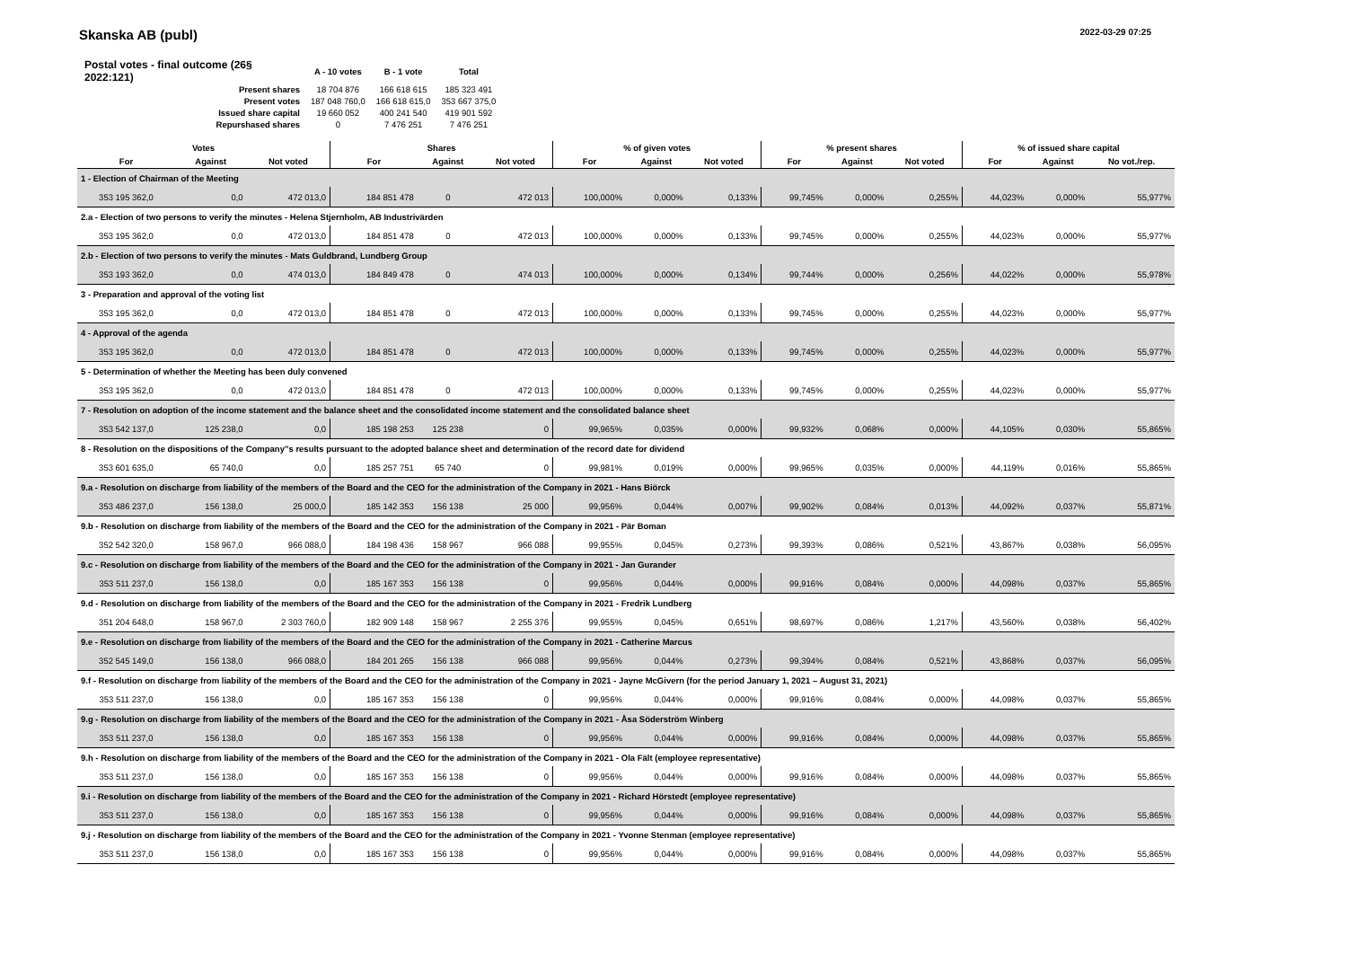Skanska AB (publ)
2022-03-29 07:25
| Postal votes - final outcome (26§ 2022:121) | A - 10 votes | B - 1 vote | Total |
| Present shares | 18 704 876 | 166 618 615 | 185 323 491 |
| Present votes | 187 048 760,0 | 166 618 615,0 | 353 667 375,0 |
| Issued share capital | 19 660 052 | 400 241 540 | 419 901 592 |
| Repurshased shares | 0 | 7 476 251 | 7 476 251 |
| Votes | | | Shares | | | % of given votes | | | % present shares | | | % of issued share capital | | |
| --- | --- | --- | --- | --- | --- | --- | --- | --- | --- | --- | --- | --- | --- | --- |
| For | Against | Not voted | For | Against | Not voted | For | Against | Not voted | For | Against | Not voted | For | Against | No vot./rep. |
| 1 - Election of Chairman of the Meeting | | | | | | | | | | | | | | |
| 353 195 362,0 | 0,0 | 472 013,0 | 184 851 478 | 0 | 472 013 | 100,000% | 0,000% | 0,133% | 99,745% | 0,000% | 0,255% | 44,023% | 0,000% | 55,977% |
| 2.a - Election of two persons to verify the minutes - Helena Stjernholm, AB Industrivärden | | | | | | | | | | | | | | |
| 353 195 362,0 | 0,0 | 472 013,0 | 184 851 478 | 0 | 472 013 | 100,000% | 0,000% | 0,133% | 99,745% | 0,000% | 0,255% | 44,023% | 0,000% | 55,977% |
| 2.b - Election of two persons to verify the minutes - Mats Guldbrand, Lundberg Group | | | | | | | | | | | | | | |
| 353 193 362,0 | 0,0 | 474 013,0 | 184 849 478 | 0 | 474 013 | 100,000% | 0,000% | 0,134% | 99,744% | 0,000% | 0,256% | 44,022% | 0,000% | 55,978% |
| 3 - Preparation and approval of the voting list | | | | | | | | | | | | | | |
| 353 195 362,0 | 0,0 | 472 013,0 | 184 851 478 | 0 | 472 013 | 100,000% | 0,000% | 0,133% | 99,745% | 0,000% | 0,255% | 44,023% | 0,000% | 55,977% |
| 4 - Approval of the agenda | | | | | | | | | | | | | | |
| 353 195 362,0 | 0,0 | 472 013,0 | 184 851 478 | 0 | 472 013 | 100,000% | 0,000% | 0,133% | 99,745% | 0,000% | 0,255% | 44,023% | 0,000% | 55,977% |
| 5 - Determination of whether the Meeting has been duly convened | | | | | | | | | | | | | | |
| 353 195 362,0 | 0,0 | 472 013,0 | 184 851 478 | 0 | 472 013 | 100,000% | 0,000% | 0,133% | 99,745% | 0,000% | 0,255% | 44,023% | 0,000% | 55,977% |
| 7 - Resolution on adoption of the income statement and the balance sheet and the consolidated income statement and the consolidated balance sheet | | | | | | | | | | | | | | |
| 353 542 137,0 | 125 238,0 | 0,0 | 185 198 253 | 125 238 | 0 | 99,965% | 0,035% | 0,000% | 99,932% | 0,068% | 0,000% | 44,105% | 0,030% | 55,865% |
| 8 - Resolution on the dispositions of the Company''s results pursuant to the adopted balance sheet and determination of the record date for dividend | | | | | | | | | | | | | | |
| 353 601 635,0 | 65 740,0 | 0,0 | 185 257 751 | 65 740 | 0 | 99,981% | 0,019% | 0,000% | 99,965% | 0,035% | 0,000% | 44,119% | 0,016% | 55,865% |
| 9.a - Resolution on discharge from liability of the members of the Board and the CEO for the administration of the Company in 2021 - Hans Biörck | | | | | | | | | | | | | | |
| 353 486 237,0 | 156 138,0 | 25 000,0 | 185 142 353 | 156 138 | 25 000 | 99,956% | 0,044% | 0,007% | 99,902% | 0,084% | 0,013% | 44,092% | 0,037% | 55,871% |
| 9.b - Resolution on discharge from liability of the members of the Board and the CEO for the administration of the Company in 2021 - Pär Boman | | | | | | | | | | | | | | |
| 352 542 320,0 | 158 967,0 | 966 088,0 | 184 198 436 | 158 967 | 966 088 | 99,955% | 0,045% | 0,273% | 99,393% | 0,086% | 0,521% | 43,867% | 0,038% | 56,095% |
| 9.c - Resolution on discharge from liability of the members of the Board and the CEO for the administration of the Company in 2021 - Jan Gurander | | | | | | | | | | | | | | |
| 353 511 237,0 | 156 138,0 | 0,0 | 185 167 353 | 156 138 | 0 | 99,956% | 0,044% | 0,000% | 99,916% | 0,084% | 0,000% | 44,098% | 0,037% | 55,865% |
| 9.d - Resolution on discharge from liability of the members of the Board and the CEO for the administration of the Company in 2021 - Fredrik Lundberg | | | | | | | | | | | | | | |
| 351 204 648,0 | 158 967,0 | 2 303 760,0 | 182 909 148 | 158 967 | 2 255 376 | 99,955% | 0,045% | 0,651% | 98,697% | 0,086% | 1,217% | 43,560% | 0,038% | 56,402% |
| 9.e - Resolution on discharge from liability of the members of the Board and the CEO for the administration of the Company in 2021 - Catherine Marcus | | | | | | | | | | | | | | |
| 352 545 149,0 | 156 138,0 | 966 088,0 | 184 201 265 | 156 138 | 966 088 | 99,956% | 0,044% | 0,273% | 99,394% | 0,084% | 0,521% | 43,868% | 0,037% | 56,095% |
| 9.f - Resolution on discharge from liability of the members of the Board and the CEO for the administration of the Company in 2021 - Jayne McGivern (for the period January 1, 2021 – August 31, 2021) | | | | | | | | | | | | | | |
| 353 511 237,0 | 156 138,0 | 0,0 | 185 167 353 | 156 138 | 0 | 99,956% | 0,044% | 0,000% | 99,916% | 0,084% | 0,000% | 44,098% | 0,037% | 55,865% |
| 9.g - Resolution on discharge from liability of the members of the Board and the CEO for the administration of the Company in 2021 - Åsa Söderström Winberg | | | | | | | | | | | | | | |
| 353 511 237,0 | 156 138,0 | 0,0 | 185 167 353 | 156 138 | 0 | 99,956% | 0,044% | 0,000% | 99,916% | 0,084% | 0,000% | 44,098% | 0,037% | 55,865% |
| 9.h - Resolution on discharge from liability of the members of the Board and the CEO for the administration of the Company in 2021 - Ola Fält (employee representative) | | | | | | | | | | | | | | |
| 353 511 237,0 | 156 138,0 | 0,0 | 185 167 353 | 156 138 | 0 | 99,956% | 0,044% | 0,000% | 99,916% | 0,084% | 0,000% | 44,098% | 0,037% | 55,865% |
| 9.i - Resolution on discharge from liability of the members of the Board and the CEO for the administration of the Company in 2021 - Richard Hörstedt (employee representative) | | | | | | | | | | | | | | |
| 353 511 237,0 | 156 138,0 | 0,0 | 185 167 353 | 156 138 | 0 | 99,956% | 0,044% | 0,000% | 99,916% | 0,084% | 0,000% | 44,098% | 0,037% | 55,865% |
| 9.j - Resolution on discharge from liability of the members of the Board and the CEO for the administration of the Company in 2021 - Yvonne Stenman (employee representative) | | | | | | | | | | | | | | |
| 353 511 237,0 | 156 138,0 | 0,0 | 185 167 353 | 156 138 | 0 | 99,956% | 0,044% | 0,000% | 99,916% | 0,084% | 0,000% | 44,098% | 0,037% | 55,865% |